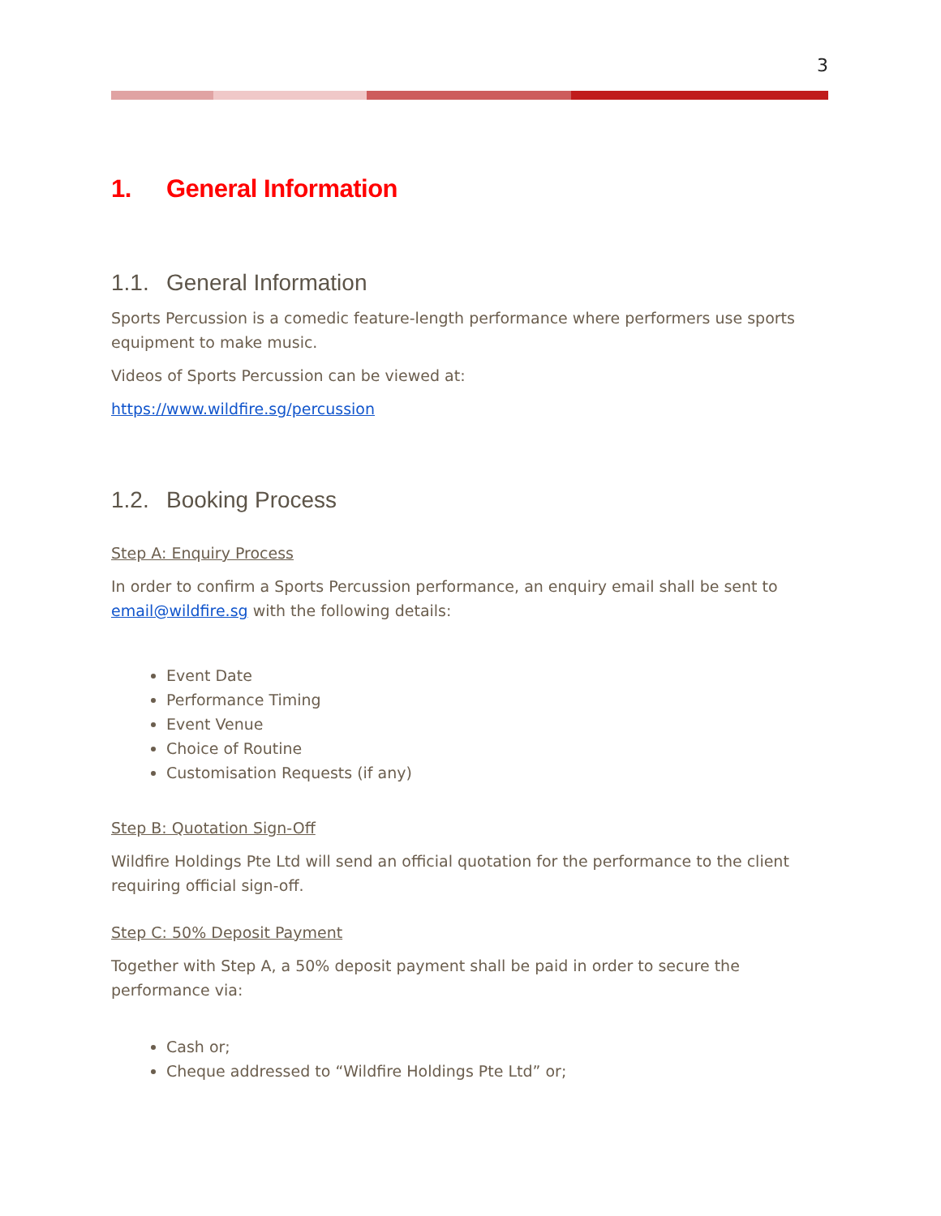3
1. General Information
1.1. General Information
Sports Percussion is a comedic feature-length performance where performers use sports equipment to make music.
Videos of Sports Percussion can be viewed at:
https://www.wildfire.sg/percussion
1.2. Booking Process
Step A: Enquiry Process
In order to confirm a Sports Percussion performance, an enquiry email shall be sent to email@wildfire.sg with the following details:
Event Date
Performance Timing
Event Venue
Choice of Routine
Customisation Requests (if any)
Step B: Quotation Sign-Off
Wildfire Holdings Pte Ltd will send an official quotation for the performance to the client requiring official sign-off.
Step C: 50% Deposit Payment
Together with Step A, a 50% deposit payment shall be paid in order to secure the performance via:
Cash or;
Cheque addressed to “Wildfire Holdings Pte Ltd” or;